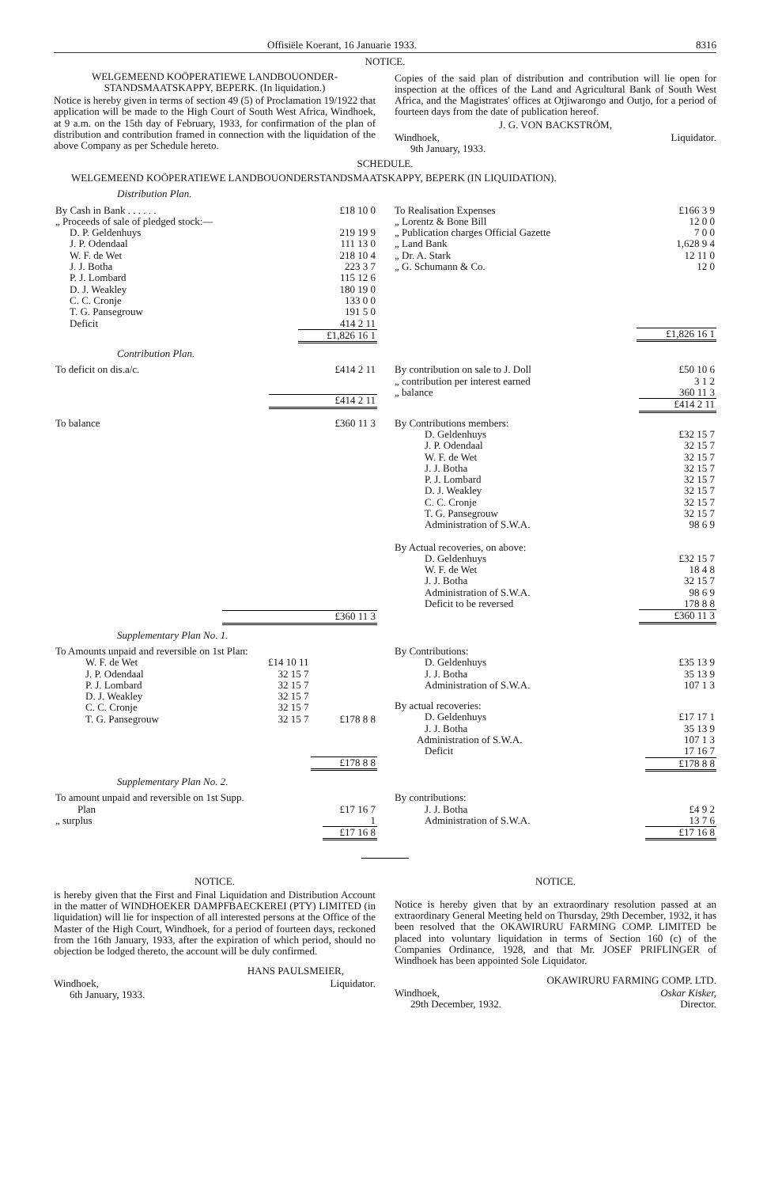Offisiële Koerant, 16 Januarie 1933. 8316
NOTICE.
WELGEMEEND KOÖPERATIEWE LANDBOUONDER-STANDSMAATSKAPPY, BEPERK. (In liquidation.)
Notice is hereby given in terms of section 49 (5) of Proclamation 19/1922 that application will be made to the High Court of South West Africa, Windhoek, at 9 a.m. on the 15th day of February, 1933, for confirmation of the plan of distribution and contribution framed in connection with the liquidation of the above Company as per Schedule hereto.
Copies of the said plan of distribution and contribution will lie open for inspection at the offices of the Land and Agricultural Bank of South West Africa, and the Magistrates' offices at Otjiwarongo and Outjo, for a period of fourteen days from the date of publication hereof.
J. G. VON BACKSTRÖM,
Windhoek, Liquidator.
9th January, 1933.
SCHEDULE.
WELGEMEEND KOÖPERATIEWE LANDBOUONDERSTANDSMAATSKAPPY, BEPERK (IN LIQUIDATION).
Distribution Plan.
| By Cash in Bank . . . . . . | £18 10 0 |
| „ Proceeds of sale of pledged stock:— | |
| D. P. Geldenhuys | 219 19 9 |
| J. P. Odendaal | 111 13 0 |
| W. F. de Wet | 218 10 4 |
| J. J. Botha | 223 3 7 |
| P. J. Lombard | 115 12 6 |
| D. J. Weakley | 180 19 0 |
| C. C. Cronje | 133 0 0 |
| T. G. Pansegrouw | 191 5 0 |
| Deficit | 414 2 11 |
| | £1,826 16 1 |
| To Realisation Expenses | £166 3 9 |
| „ Lorentz & Bone Bill | 12 0 0 |
| „ Publication charges Official Gazette | 7 0 0 |
| „ Land Bank | 1,628 9 4 |
| „ Dr. A. Stark | 12 11 0 |
| „ G. Schumann & Co. | 12 0 |
| | £1,826 16 1 |
Contribution Plan.
| To deficit on dis.a/c. | £414 2 11 |
| | £414 2 11 |
| By contribution on sale to J. Doll | £50 10 6 |
| „ contribution per interest earned | 3 1 2 |
| „ balance | 360 11 3 |
| | £414 2 11 |
| To balance | £360 11 3 |
| | £360 11 3 |
| By Contributions members: | |
| D. Geldenhuys | £32 15 7 |
| J. P. Odendaal | 32 15 7 |
| W. F. de Wet | 32 15 7 |
| J. J. Botha | 32 15 7 |
| P. J. Lombard | 32 15 7 |
| D. J. Weakley | 32 15 7 |
| C. C. Cronje | 32 15 7 |
| T. G. Pansegrouw | 32 15 7 |
| Administration of S.W.A. | 98 6 9 |
| By Actual recoveries, on above: | |
| D. Geldenhuys | £32 15 7 |
| W. F. de Wet | 18 4 8 |
| J. J. Botha | 32 15 7 |
| Administration of S.W.A. | 98 6 9 |
| Deficit to be reversed | 178 8 8 |
| | £360 11 3 |
Supplementary Plan No. 1.
| To Amounts unpaid and reversible on 1st Plan: | | |
| W. F. de Wet | £14 10 11 | |
| J. P. Odendaal | 32 15 7 | |
| P. J. Lombard | 32 15 7 | |
| D. J. Weakley | 32 15 7 | |
| C. C. Cronje | 32 15 7 | |
| T. G. Pansegrouw | 32 15 7 | £178 8 8 |
| | | £178 8 8 |
| By Contributions: | |
| D. Geldenhuys | £35 13 9 |
| J. J. Botha | 35 13 9 |
| Administration of S.W.A. | 107 1 3 |
| By actual recoveries: | |
| D. Geldenhuys | £17 17 1 |
| J. J. Botha | 35 13 9 |
| Administration of S.W.A. | 107 1 3 |
| Deficit | 17 16 7 |
| | £178 8 8 |
Supplementary Plan No. 2.
| To amount unpaid and reversible on 1st Supp. | |
| Plan | £17 16 7 |
| „ surplus | 1 |
| | £17 16 8 |
| By contributions: | |
| J. J. Botha | £4 9 2 |
| Administration of S.W.A. | 13 7 6 |
| | £17 16 8 |
NOTICE.
is hereby given that the First and Final Liquidation and Distribution Account in the matter of WINDHOEKER DAMPFBAECKEREI (PTY) LIMITED (in liquidation) will lie for inspection of all interested persons at the Office of the Master of the High Court, Windhoek, for a period of fourteen days, reckoned from the 16th January, 1933, after the expiration of which period, should no objection be lodged thereto, the account will be duly confirmed.
HANS PAULSMEIER,
Windhoek, Liquidator.
6th January, 1933.
NOTICE.
Notice is hereby given that by an extraordinary resolution passed at an extraordinary General Meeting held on Thursday, 29th December, 1932, it has been resolved that the OKAWIRURU FARMING COMP. LIMITED be placed into voluntary liquidation in terms of Section 160 (c) of the Companies Ordinance, 1928, and that Mr. JOSEF PRIFLINGER of Windhoek has been appointed Sole Liquidator.
OKAWIRURU FARMING COMP. LTD.
Windhoek, Oskar Kisker,
29th December, 1932. Director.